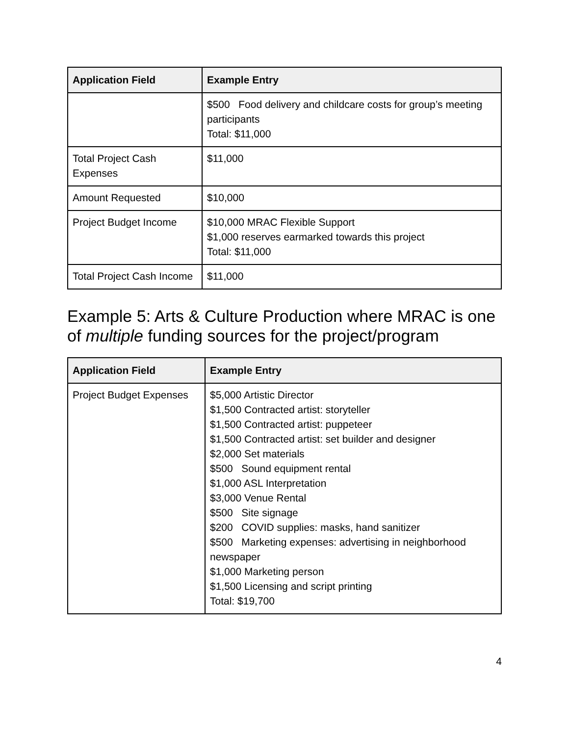| Application Field | Example Entry |
| --- | --- |
| | $500 Food delivery and childcare costs for group’s meeting participants Total: $11,000 |
| Total Project Cash Expenses | $11,000 |
| Amount Requested | $10,000 |
| Project Budget Income | $10,000 MRAC Flexible Support $1,000 reserves earmarked towards this project Total: $11,000 |
| Total Project Cash Income | $11,000 |
Example 5: Arts & Culture Production where MRAC is one of multiple funding sources for the project/program
| Application Field | Example Entry |
| --- | --- |
| Project Budget Expenses | $5,000 Artistic Director $1,500 Contracted artist: storyteller $1,500 Contracted artist: puppeteer $1,500 Contracted artist: set builder and designer $2,000 Set materials $500 Sound equipment rental $1,000 ASL Interpretation $3,000 Venue Rental $500 Site signage $200 COVID supplies: masks, hand sanitizer $500 Marketing expenses: advertising in neighborhood newspaper $1,000 Marketing person $1,500 Licensing and script printing Total: $19,700 |
4